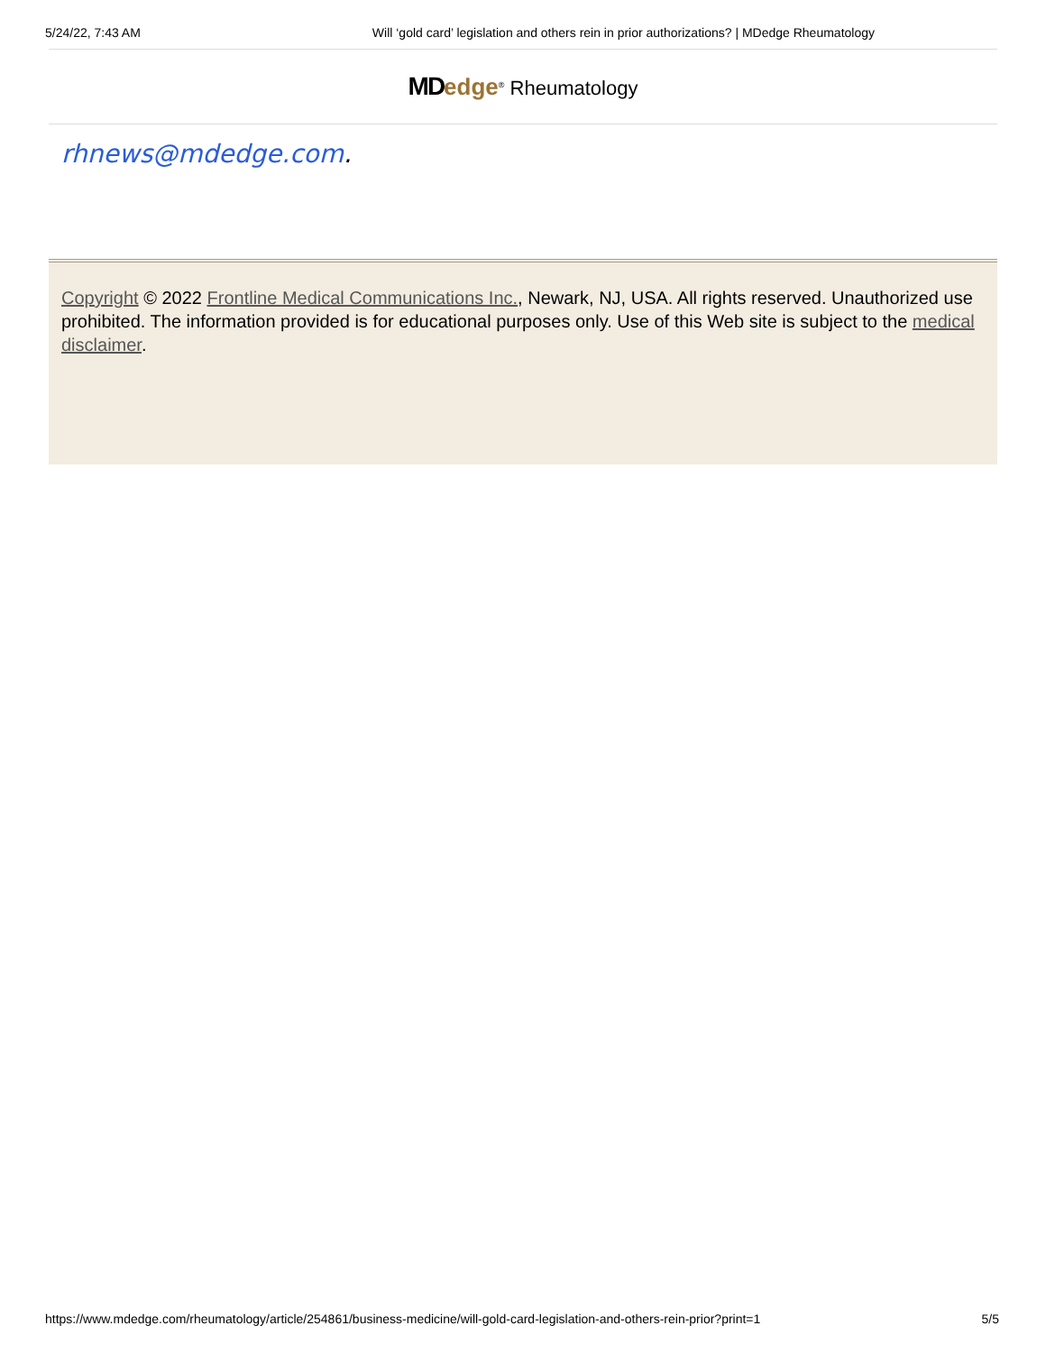5/24/22, 7:43 AM Will ‘gold card’ legislation and others rein in prior authorizations? | MDedge Rheumatology
MD edge<sup>®</sup> Rheumatology
rhnews@mdedge.com.
Copyright © 2022 Frontline Medical Communications Inc., Newark, NJ, USA. All rights reserved. Unauthorized use prohibited. The information provided is for educational purposes only. Use of this Web site is subject to the medical disclaimer.
https://www.mdedge.com/rheumatology/article/254861/business-medicine/will-gold-card-legislation-and-others-rein-prior?print=1 5/5